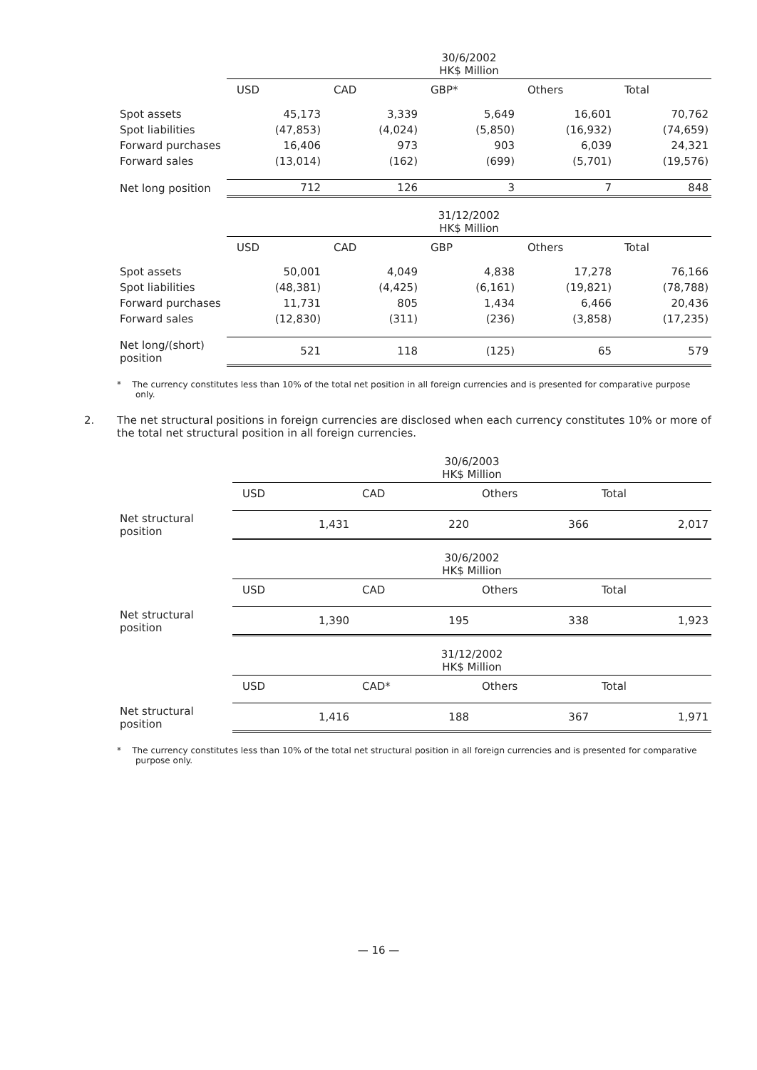| | 30/6/2002 HK$ Million | | | | |
| --- | --- | --- | --- | --- | --- |
| | USD | CAD | GBP* | Others | Total |
| Spot assets | 45,173 | 3,339 | 5,649 | 16,601 | 70,762 |
| Spot liabilities | (47,853) | (4,024) | (5,850) | (16,932) | (74,659) |
| Forward purchases | 16,406 | 973 | 903 | 6,039 | 24,321 |
| Forward sales | (13,014) | (162) | (699) | (5,701) | (19,576) |
| Net long position | 712 | 126 | 3 | 7 | 848 |
| | 31/12/2002 HK$ Million | | | | |
| | USD | CAD | GBP | Others | Total |
| Spot assets | 50,001 | 4,049 | 4,838 | 17,278 | 76,166 |
| Spot liabilities | (48,381) | (4,425) | (6,161) | (19,821) | (78,788) |
| Forward purchases | 11,731 | 805 | 1,434 | 6,466 | 20,436 |
| Forward sales | (12,830) | (311) | (236) | (3,858) | (17,235) |
| Net long/(short) position | 521 | 118 | (125) | 65 | 579 |
* The currency constitutes less than 10% of the total net position in all foreign currencies and is presented for comparative purpose only.
2. The net structural positions in foreign currencies are disclosed when each currency constitutes 10% or more of the total net structural position in all foreign currencies.
| | 30/6/2003 HK$ Million | | | |
| --- | --- | --- | --- | --- |
| | USD | CAD | Others | Total |
| Net structural position | 1,431 | 220 | 366 | 2,017 |
| | 30/6/2002 HK$ Million | | | |
| | USD | CAD | Others | Total |
| Net structural position | 1,390 | 195 | 338 | 1,923 |
| | 31/12/2002 HK$ Million | | | |
| | USD | CAD* | Others | Total |
| Net structural position | 1,416 | 188 | 367 | 1,971 |
* The currency constitutes less than 10% of the total net structural position in all foreign currencies and is presented for comparative purpose only.
— 16 —